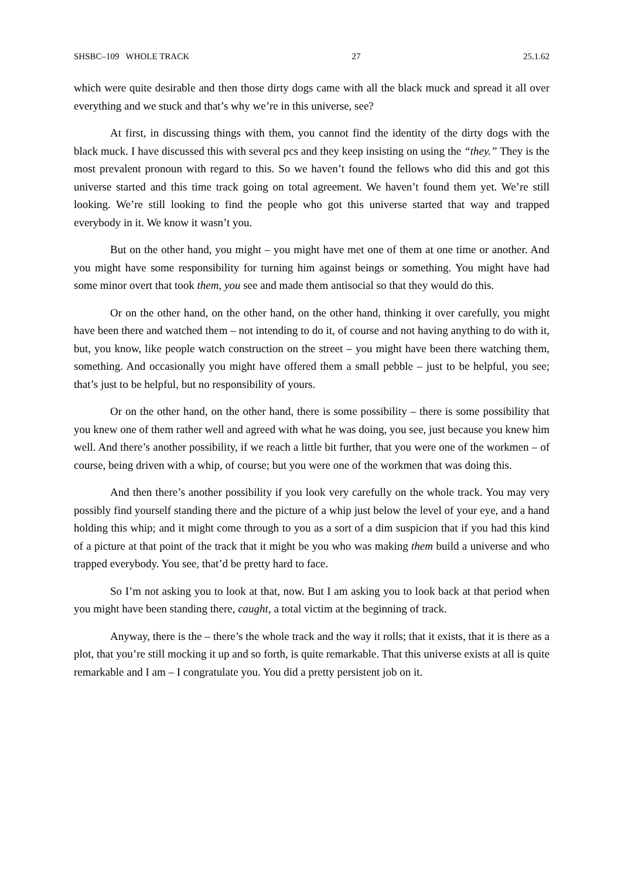SHSBC–109 WHOLE TRACK 27 25.1.62
which were quite desirable and then those dirty dogs came with all the black muck and spread it all over everything and we stuck and that’s why we’re in this universe, see?
At first, in discussing things with them, you cannot find the identity of the dirty dogs with the black muck. I have discussed this with several pcs and they keep insisting on using the “they.” They is the most prevalent pronoun with regard to this. So we haven’t found the fellows who did this and got this universe started and this time track going on total agreement. We haven’t found them yet. We’re still looking. We’re still looking to find the people who got this universe started that way and trapped everybody in it. We know it wasn’t you.
But on the other hand, you might – you might have met one of them at one time or another. And you might have some responsibility for turning him against beings or something. You might have had some minor overt that took them, you see and made them antisocial so that they would do this.
Or on the other hand, on the other hand, on the other hand, thinking it over carefully, you might have been there and watched them – not intending to do it, of course and not having anything to do with it, but, you know, like people watch construction on the street – you might have been there watching them, something. And occasionally you might have offered them a small pebble – just to be helpful, you see; that’s just to be helpful, but no responsibility of yours.
Or on the other hand, on the other hand, there is some possibility – there is some possibility that you knew one of them rather well and agreed with what he was doing, you see, just because you knew him well. And there’s another possibility, if we reach a little bit further, that you were one of the workmen – of course, being driven with a whip, of course; but you were one of the workmen that was doing this.
And then there’s another possibility if you look very carefully on the whole track. You may very possibly find yourself standing there and the picture of a whip just below the level of your eye, and a hand holding this whip; and it might come through to you as a sort of a dim suspicion that if you had this kind of a picture at that point of the track that it might be you who was making them build a universe and who trapped everybody. You see, that’d be pretty hard to face.
So I’m not asking you to look at that, now. But I am asking you to look back at that period when you might have been standing there, caught, a total victim at the beginning of track.
Anyway, there is the – there’s the whole track and the way it rolls; that it exists, that it is there as a plot, that you’re still mocking it up and so forth, is quite remarkable. That this universe exists at all is quite remarkable and I am – I congratulate you. You did a pretty persistent job on it.